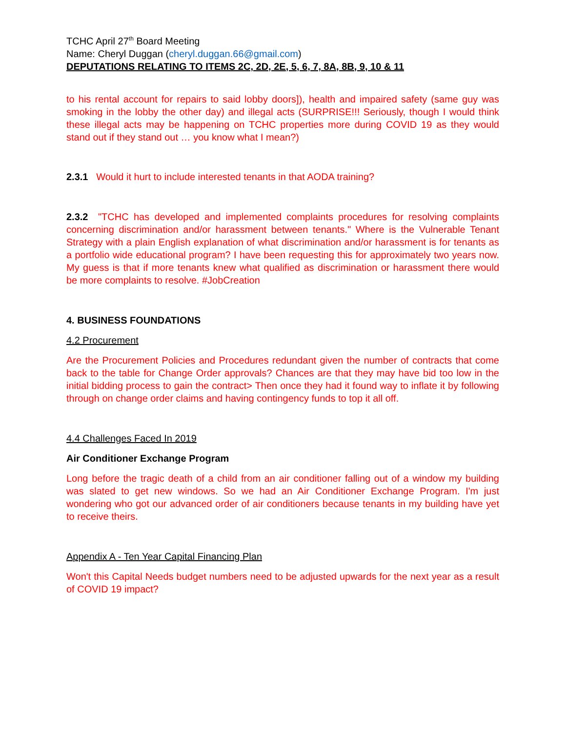TCHC April 27<sup>th</sup> Board Meeting
Name: Cheryl Duggan (cheryl.duggan.66@gmail.com)
DEPUTATIONS RELATING TO ITEMS 2C, 2D, 2E, 5, 6, 7, 8A, 8B, 9, 10 & 11
to his rental account for repairs to said lobby doors]), health and impaired safety (same guy was smoking in the lobby the other day) and illegal acts (SURPRISE!!! Seriously, though I would think these illegal acts may be happening on TCHC properties more during COVID 19 as they would stand out if they stand out … you know what I mean?)
2.3.1 Would it hurt to include interested tenants in that AODA training?
2.3.2 "TCHC has developed and implemented complaints procedures for resolving complaints concerning discrimination and/or harassment between tenants." Where is the Vulnerable Tenant Strategy with a plain English explanation of what discrimination and/or harassment is for tenants as a portfolio wide educational program? I have been requesting this for approximately two years now. My guess is that if more tenants knew what qualified as discrimination or harassment there would be more complaints to resolve. #JobCreation
4. BUSINESS FOUNDATIONS
4.2 Procurement
Are the Procurement Policies and Procedures redundant given the number of contracts that come back to the table for Change Order approvals? Chances are that they may have bid too low in the initial bidding process to gain the contract> Then once they had it found way to inflate it by following through on change order claims and having contingency funds to top it all off.
4.4 Challenges Faced In 2019
Air Conditioner Exchange Program
Long before the tragic death of a child from an air conditioner falling out of a window my building was slated to get new windows. So we had an Air Conditioner Exchange Program. I'm just wondering who got our advanced order of air conditioners because tenants in my building have yet to receive theirs.
Appendix A - Ten Year Capital Financing Plan
Won't this Capital Needs budget numbers need to be adjusted upwards for the next year as a result of COVID 19 impact?